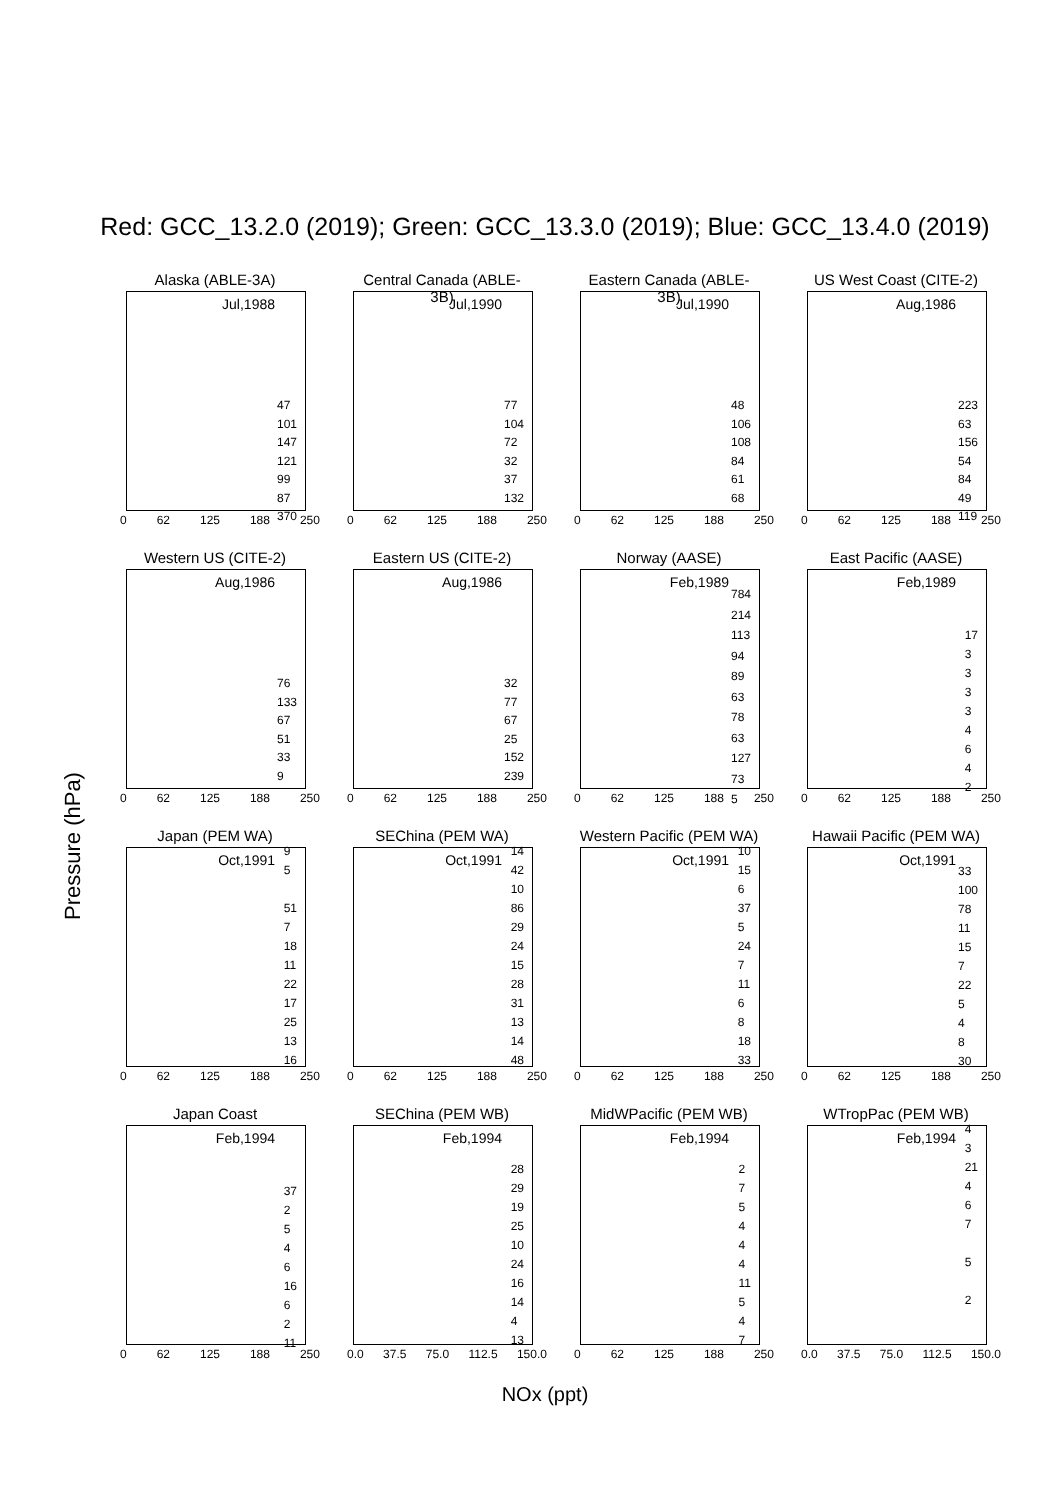Red: GCC_13.2.0 (2019); Green: GCC_13.3.0 (2019); Blue: GCC_13.4.0 (2019)
Pressure (hPa)
Alaska (ABLE-3A)
Jul,1988
47
101
147
121
99
87
370
0 62 125 188 250
Central Canada (ABLE-3B)
Jul,1990
77
104
72
32
37
132
0 62 125 188 250
Eastern Canada (ABLE-3B)
Jul,1990
48
106
108
84
61
68
0 62 125 188 250
US West Coast (CITE-2)
Aug,1986
223
63
156
54
84
49
119
0 62 125 188 250
Western US (CITE-2)
Aug,1986
76
133
67
51
33
9
0 62 125 188 250
Eastern US (CITE-2)
Aug,1986
32
77
67
25
152
239
0 62 125 188 250
Norway (AASE)
Feb,1989
784
214
113
94
89
63
78
63
127
73
5
0 62 125 188 250
East Pacific (AASE)
Feb,1989
17
3
3
3
3
4
6
4
2
0 62 125 188 250
Japan (PEM WA)
Oct,1991
9
5
51
7
18
11
22
17
25
13
16
0 62 125 188 250
SEChina (PEM WA)
Oct,1991
14
42
10
86
29
24
15
28
31
13
14
48
0 62 125 188 250
Western Pacific (PEM WA)
Oct,1991
10
15
6
37
5
24
7
11
6
8
18
33
0 62 125 188 250
Hawaii Pacific (PEM WA)
Oct,1991
33
100
78
11
15
7
22
5
4
8
30
0 62 125 188 250
Japan Coast
Feb,1994
37
2
5
4
6
16
6
2
11
0 62 125 188 250
SEChina (PEM WB)
Feb,1994
28
29
19
25
10
24
16
14
4
13
0.0 37.5 75.0 112.5 150.0
MidWPacific (PEM WB)
Feb,1994
2
7
5
4
4
4
11
5
4
7
0 62 125 188 250
WTropPac (PEM WB)
Feb,1994
4
3
21
4
6
7
5
2
0.0 37.5 75.0 112.5 150.0
NOx (ppt)